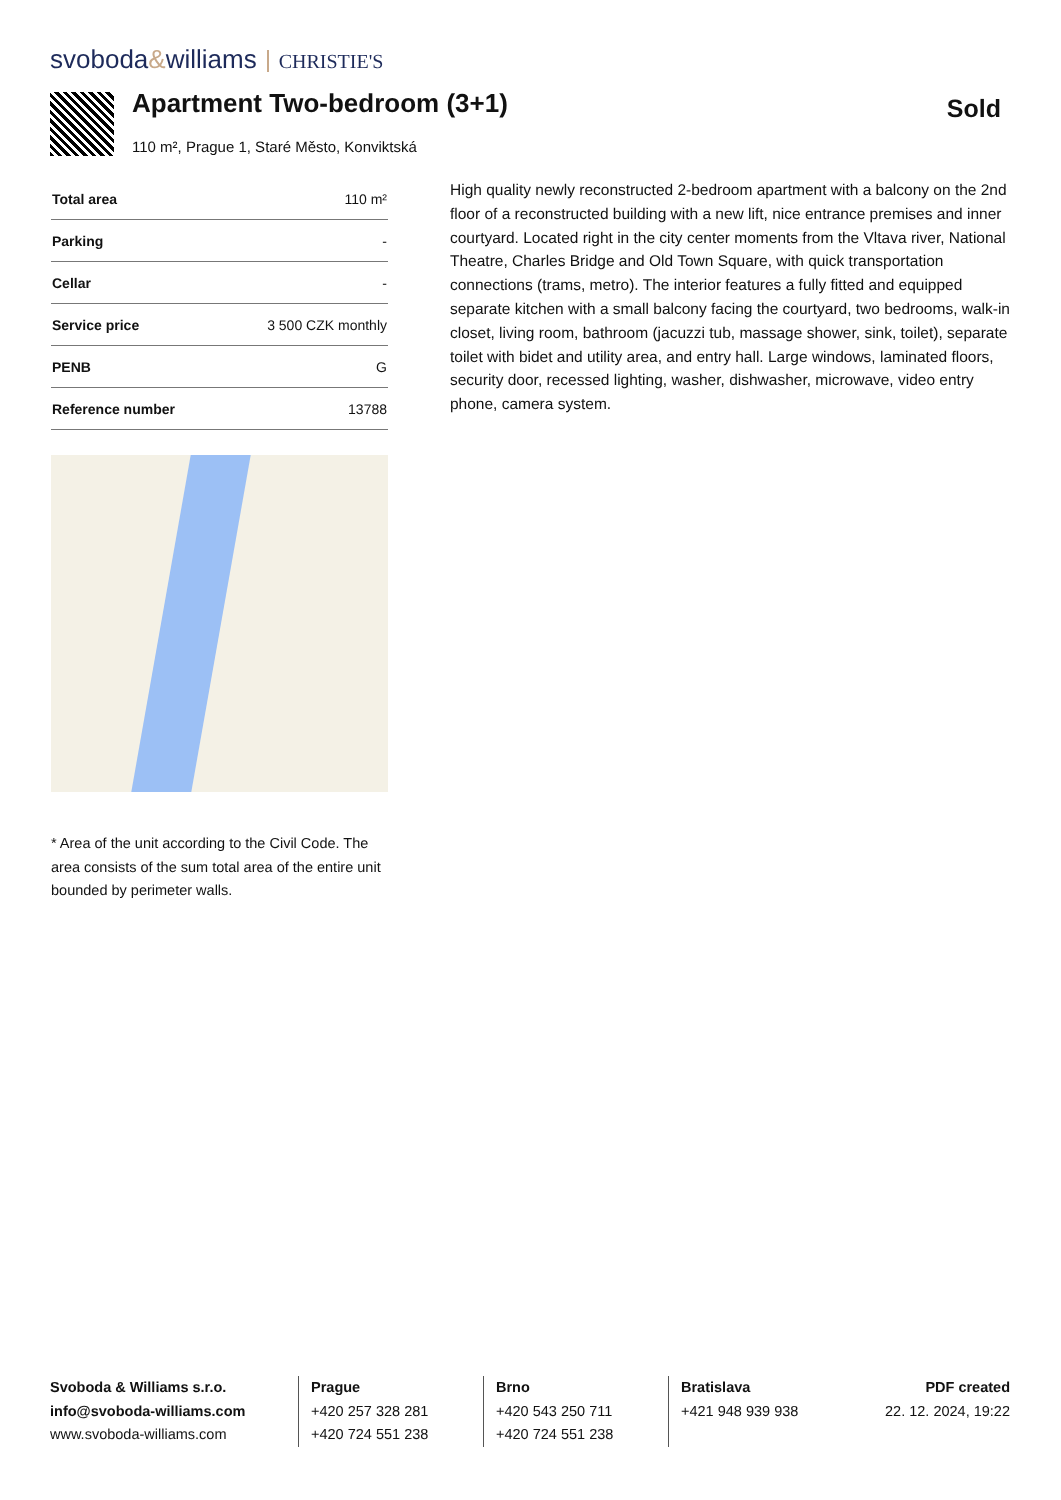svoboda&williams CHRISTIE'S
Apartment Two-bedroom (3+1)
110 m², Prague 1, Staré Město, Konviktská
Sold
| Total area | 110 m² |
| Parking | - |
| Cellar | - |
| Service price | 3 500 CZK monthly |
| PENB | G |
| Reference number | 13788 |
High quality newly reconstructed 2-bedroom apartment with a balcony on the 2nd floor of a reconstructed building with a new lift, nice entrance premises and inner courtyard. Located right in the city center moments from the Vltava river, National Theatre, Charles Bridge and Old Town Square, with quick transportation connections (trams, metro). The interior features a fully fitted and equipped separate kitchen with a small balcony facing the courtyard, two bedrooms, walk-in closet, living room, bathroom (jacuzzi tub, massage shower, sink, toilet), separate toilet with bidet and utility area, and entry hall. Large windows, laminated floors, security door, recessed lighting, washer, dishwasher, microwave, video entry phone, camera system.
* Area of the unit according to the Civil Code. The area consists of the sum total area of the entire unit bounded by perimeter walls.
Svoboda & Williams s.r.o.
info@svoboda-williams.com
www.svoboda-williams.com
Prague
+420 257 328 281
+420 724 551 238
Brno
+420 543 250 711
+420 724 551 238
Bratislava
+421 948 939 938
PDF created
22. 12. 2024, 19:22